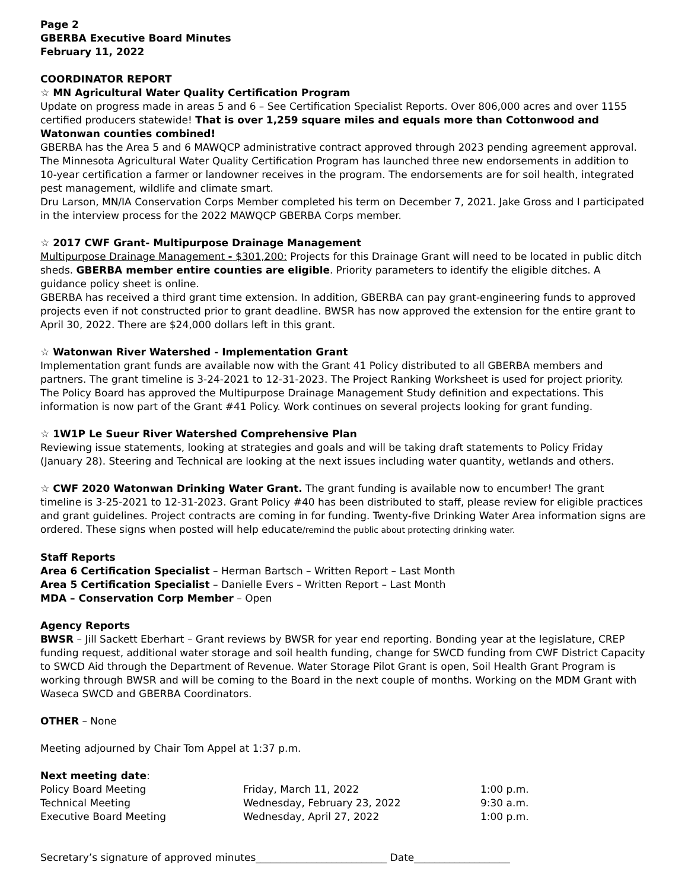Page 2
GBERBA Executive Board Minutes
February 11, 2022
COORDINATOR REPORT
☆ MN Agricultural Water Quality Certification Program
Update on progress made in areas 5 and 6 – See Certification Specialist Reports. Over 806,000 acres and over 1155 certified producers statewide! That is over 1,259 square miles and equals more than Cottonwood and Watonwan counties combined!
GBERBA has the Area 5 and 6 MAWQCP administrative contract approved through 2023 pending agreement approval. The Minnesota Agricultural Water Quality Certification Program has launched three new endorsements in addition to 10-year certification a farmer or landowner receives in the program. The endorsements are for soil health, integrated pest management, wildlife and climate smart.
Dru Larson, MN/IA Conservation Corps Member completed his term on December 7, 2021. Jake Gross and I participated in the interview process for the 2022 MAWQCP GBERBA Corps member.
☆ 2017 CWF Grant- Multipurpose Drainage Management
Multipurpose Drainage Management - $301,200: Projects for this Drainage Grant will need to be located in public ditch sheds. GBERBA member entire counties are eligible. Priority parameters to identify the eligible ditches. A guidance policy sheet is online.
GBERBA has received a third grant time extension. In addition, GBERBA can pay grant-engineering funds to approved projects even if not constructed prior to grant deadline. BWSR has now approved the extension for the entire grant to April 30, 2022. There are $24,000 dollars left in this grant.
☆ Watonwan River Watershed - Implementation Grant
Implementation grant funds are available now with the Grant 41 Policy distributed to all GBERBA members and partners. The grant timeline is 3-24-2021 to 12-31-2023. The Project Ranking Worksheet is used for project priority.
The Policy Board has approved the Multipurpose Drainage Management Study definition and expectations. This information is now part of the Grant #41 Policy. Work continues on several projects looking for grant funding.
☆ 1W1P Le Sueur River Watershed Comprehensive Plan
Reviewing issue statements, looking at strategies and goals and will be taking draft statements to Policy Friday (January 28). Steering and Technical are looking at the next issues including water quantity, wetlands and others.
☆ CWF 2020 Watonwan Drinking Water Grant. The grant funding is available now to encumber! The grant timeline is 3-25-2021 to 12-31-2023. Grant Policy #40 has been distributed to staff, please review for eligible practices and grant guidelines. Project contracts are coming in for funding. Twenty-five Drinking Water Area information signs are ordered. These signs when posted will help educate/remind the public about protecting drinking water.
Staff Reports
Area 6 Certification Specialist – Herman Bartsch – Written Report – Last Month
Area 5 Certification Specialist – Danielle Evers – Written Report – Last Month
MDA – Conservation Corp Member – Open
Agency Reports
BWSR – Jill Sackett Eberhart – Grant reviews by BWSR for year end reporting. Bonding year at the legislature, CREP funding request, additional water storage and soil health funding, change for SWCD funding from CWF District Capacity to SWCD Aid through the Department of Revenue. Water Storage Pilot Grant is open, Soil Health Grant Program is working through BWSR and will be coming to the Board in the next couple of months. Working on the MDM Grant with Waseca SWCD and GBERBA Coordinators.
OTHER – None
Meeting adjourned by Chair Tom Appel at 1:37 p.m.
Next meeting date:
| Policy Board Meeting | Friday, March 11, 2022 | 1:00 p.m. |
| Technical Meeting | Wednesday, February 23, 2022 | 9:30 a.m. |
| Executive Board Meeting | Wednesday, April 27, 2022 | 1:00 p.m. |
Secretary’s signature of approved minutes__________________________ Date___________________